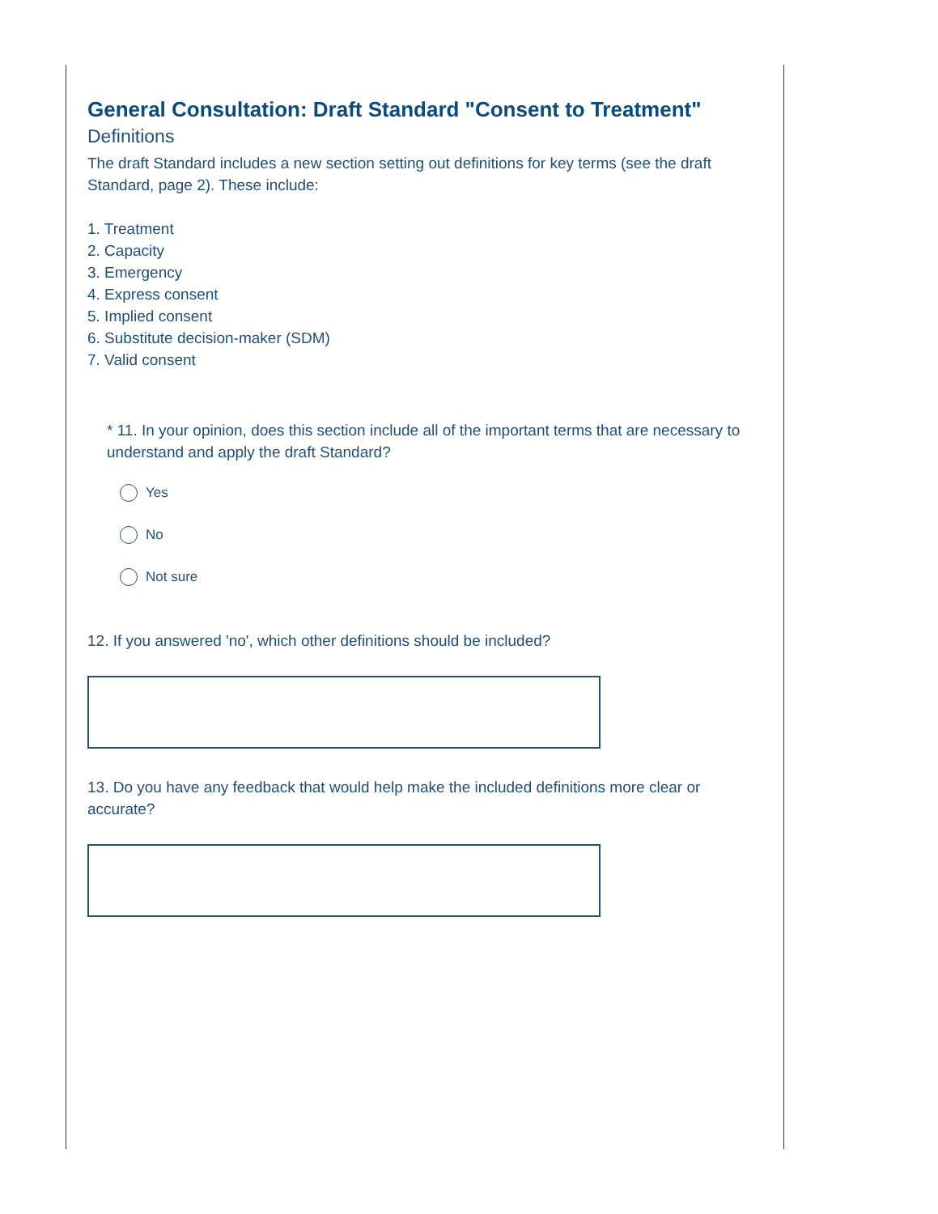General Consultation: Draft Standard "Consent to Treatment"
Definitions
The draft Standard includes a new section setting out definitions for key terms (see the draft Standard, page 2). These include:
1. Treatment
2. Capacity
3. Emergency
4. Express consent
5. Implied consent
6. Substitute decision-maker (SDM)
7. Valid consent
* 11. In your opinion, does this section include all of the important terms that are necessary to understand and apply the draft Standard?
Yes
No
Not sure
12. If you answered 'no', which other definitions should be included?
13. Do you have any feedback that would help make the included definitions more clear or accurate?